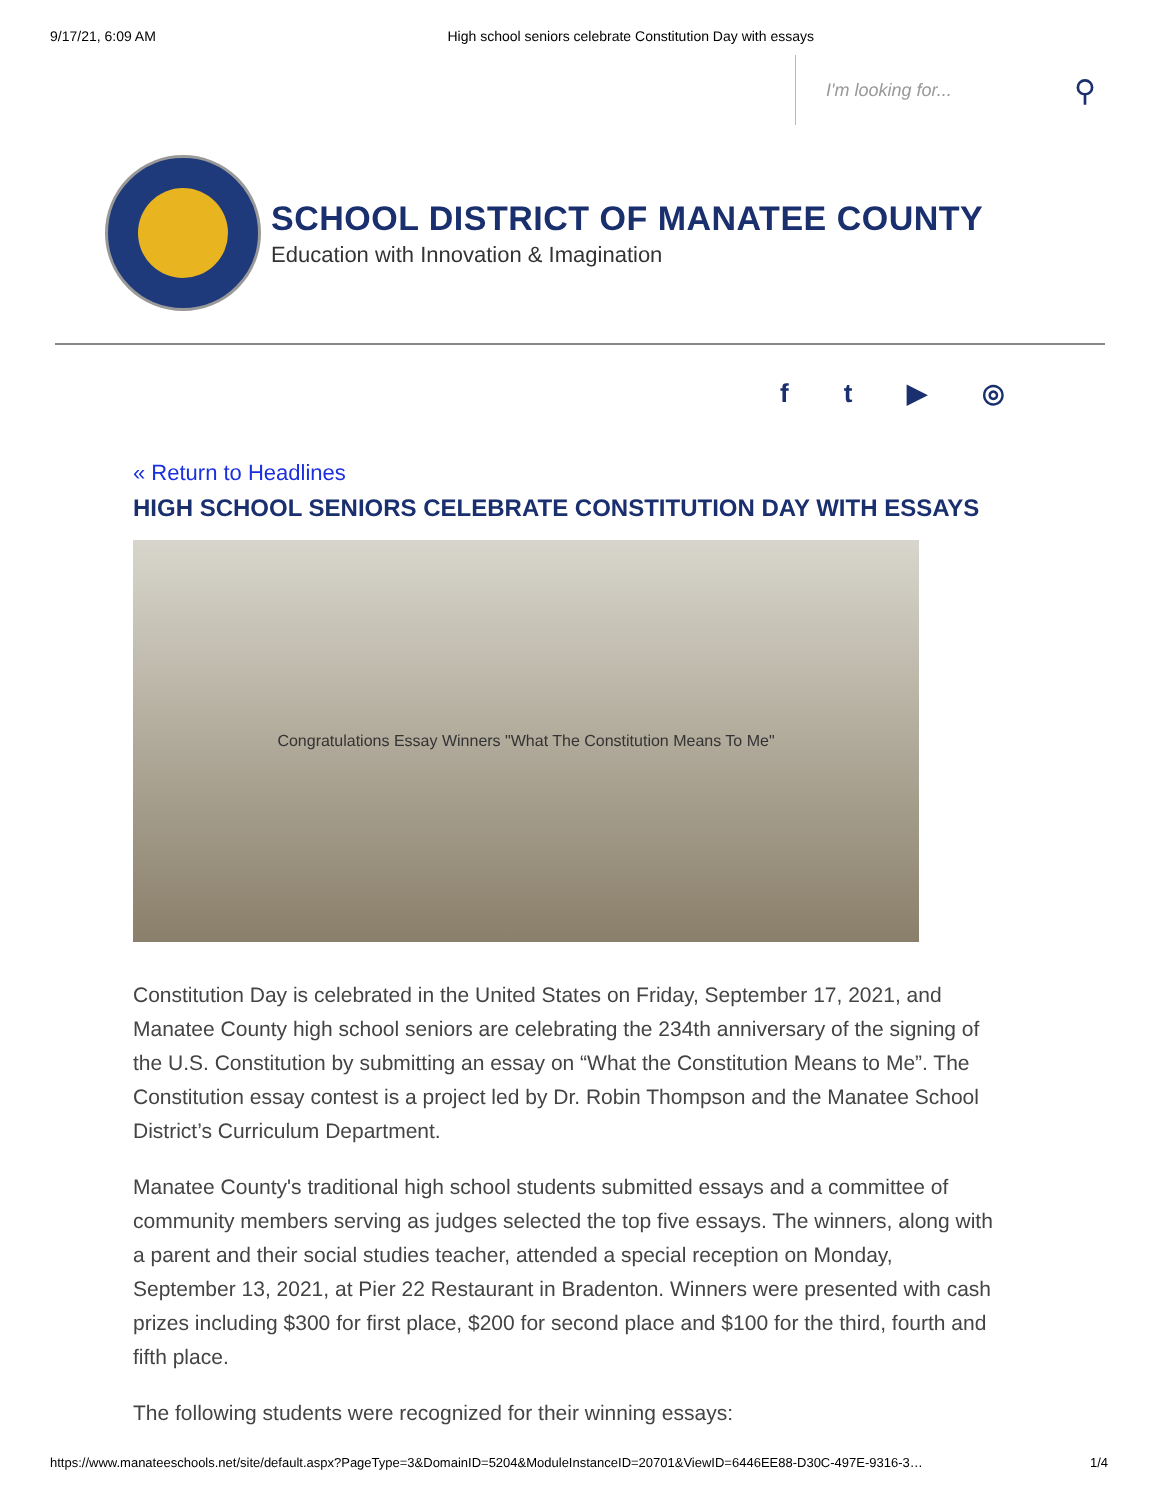9/17/21, 6:09 AM High school seniors celebrate Constitution Day with essays
I'm looking for... ⚲
SCHOOL DISTRICT OF MANATEE COUNTY
Education with Innovation & Imagination
ft ▶ ◎
« Return to Headlines
HIGH SCHOOL SENIORS CELEBRATE CONSTITUTION DAY WITH ESSAYS
Congratulations Essay Winners "What The Constitution Means To Me"
Constitution Day is celebrated in the United States on Friday, September 17, 2021, and Manatee County high school seniors are celebrating the 234th anniversary of the signing of the U.S. Constitution by submitting an essay on “What the Constitution Means to Me”. The Constitution essay contest is a project led by Dr. Robin Thompson and the Manatee School District’s Curriculum Department.
Manatee County's traditional high school students submitted essays and a committee of community members serving as judges selected the top five essays. The winners, along with a parent and their social studies teacher, attended a special reception on Monday, September 13, 2021, at Pier 22 Restaurant in Bradenton. Winners were presented with cash prizes including $300 for first place, $200 for second place and $100 for the third, fourth and fifth place.
The following students were recognized for their winning essays:
https://www.manateeschools.net/site/default.aspx?PageType=3&DomainID=5204&ModuleInstanceID=20701&ViewID=6446EE88-D30C-497E-9316-3… 1/4